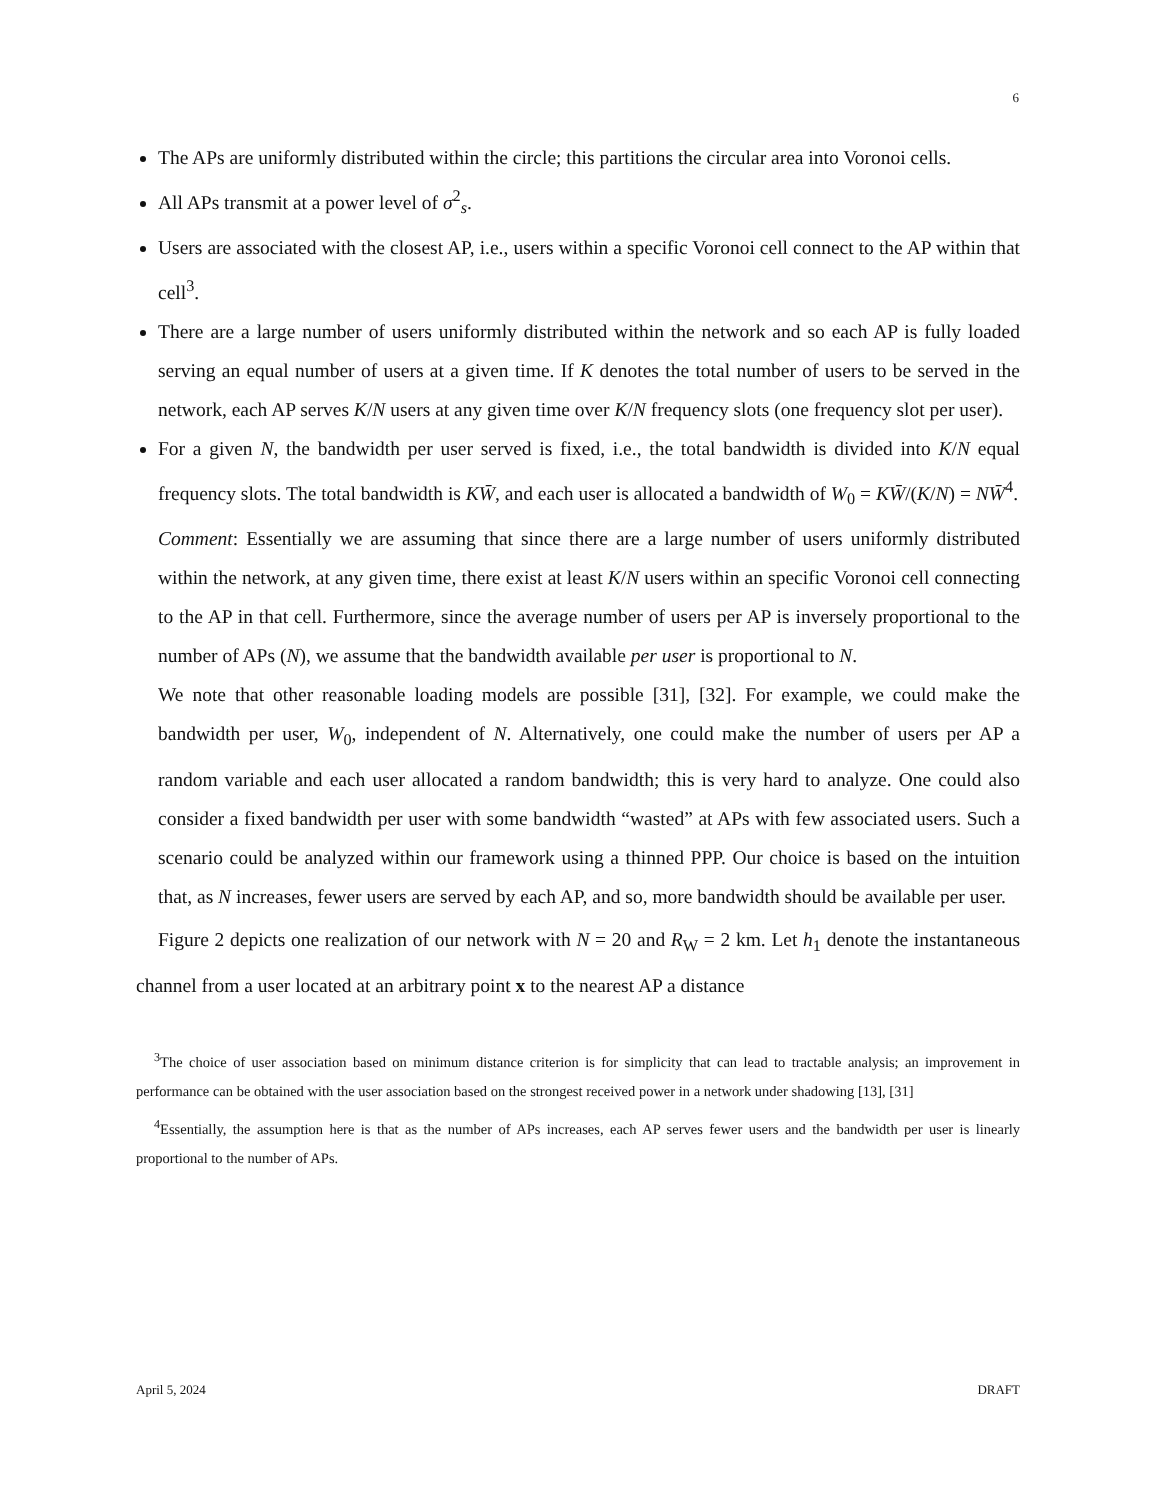6
The APs are uniformly distributed within the circle; this partitions the circular area into Voronoi cells.
All APs transmit at a power level of σ<sup>2</sup><sub>s</sub>.
Users are associated with the closest AP, i.e., users within a specific Voronoi cell connect to the AP within that cell<sup>3</sup>.
There are a large number of users uniformly distributed within the network and so each AP is fully loaded serving an equal number of users at a given time. If K denotes the total number of users to be served in the network, each AP serves K/N users at any given time over K/N frequency slots (one frequency slot per user).
For a given N, the bandwidth per user served is fixed, i.e., the total bandwidth is divided into K/N equal frequency slots. The total bandwidth is KW̄, and each user is allocated a bandwidth of W<sub>0</sub> = KW̄/(K/N) = NW̄<sup>4</sup>.
Comment: Essentially we are assuming that since there are a large number of users uniformly distributed within the network, at any given time, there exist at least K/N users within an specific Voronoi cell connecting to the AP in that cell. Furthermore, since the average number of users per AP is inversely proportional to the number of APs (N), we assume that the bandwidth available per user is proportional to N.
We note that other reasonable loading models are possible [31], [32]. For example, we could make the bandwidth per user, W<sub>0</sub>, independent of N. Alternatively, one could make the number of users per AP a random variable and each user allocated a random bandwidth; this is very hard to analyze. One could also consider a fixed bandwidth per user with some bandwidth “wasted” at APs with few associated users. Such a scenario could be analyzed within our framework using a thinned PPP. Our choice is based on the intuition that, as N increases, fewer users are served by each AP, and so, more bandwidth should be available per user.
Figure 2 depicts one realization of our network with N = 20 and R<sub>W</sub> = 2 km. Let h<sub>1</sub> denote the instantaneous channel from a user located at an arbitrary point x to the nearest AP a distance
<sup>3</sup> The choice of user association based on minimum distance criterion is for simplicity that can lead to tractable analysis; an improvement in performance can be obtained with the user association based on the strongest received power in a network under shadowing [13], [31]
<sup>4</sup> Essentially, the assumption here is that as the number of APs increases, each AP serves fewer users and the bandwidth per user is linearly proportional to the number of APs.
April 5, 2024 DRAFT